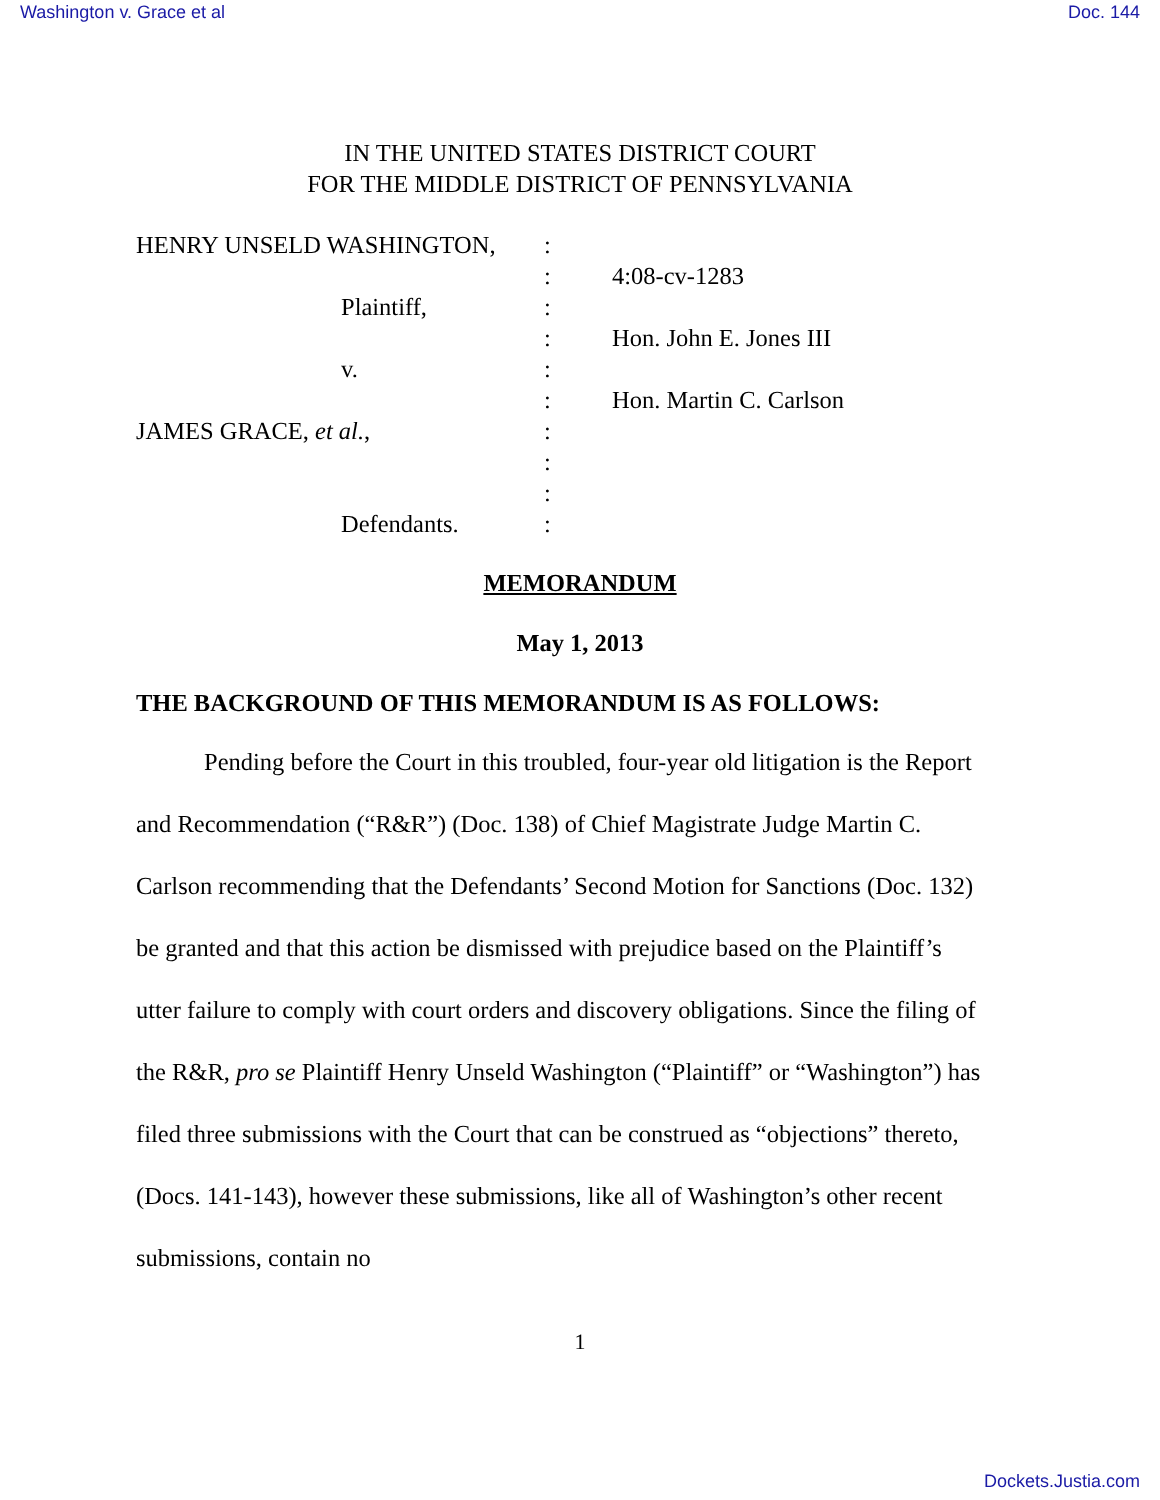Washington v. Grace et al Doc. 144
IN THE UNITED STATES DISTRICT COURT
FOR THE MIDDLE DISTRICT OF PENNSYLVANIA
| HENRY UNSELD WASHINGTON, | : | |
| | : | 4:08-cv-1283 |
| Plaintiff, | : | |
| | : | Hon. John E. Jones III |
| v. | : | |
| | : | Hon. Martin C. Carlson |
| JAMES GRACE, et al. , | : | |
| | : | |
| | : | |
| Defendants. | : | |
MEMORANDUM
May 1, 2013
THE BACKGROUND OF THIS MEMORANDUM IS AS FOLLOWS:
Pending before the Court in this troubled, four-year old litigation is the Report and Recommendation (“R&R”) (Doc. 138) of Chief Magistrate Judge Martin C. Carlson recommending that the Defendants’ Second Motion for Sanctions (Doc. 132) be granted and that this action be dismissed with prejudice based on the Plaintiff’s utter failure to comply with court orders and discovery obligations. Since the filing of the R&R, pro se Plaintiff Henry Unseld Washington (“Plaintiff” or “Washington”) has filed three submissions with the Court that can be construed as “objections” thereto, (Docs. 141-143), however these submissions, like all of Washington’s other recent submissions, contain no
1
Dockets.Justia.com